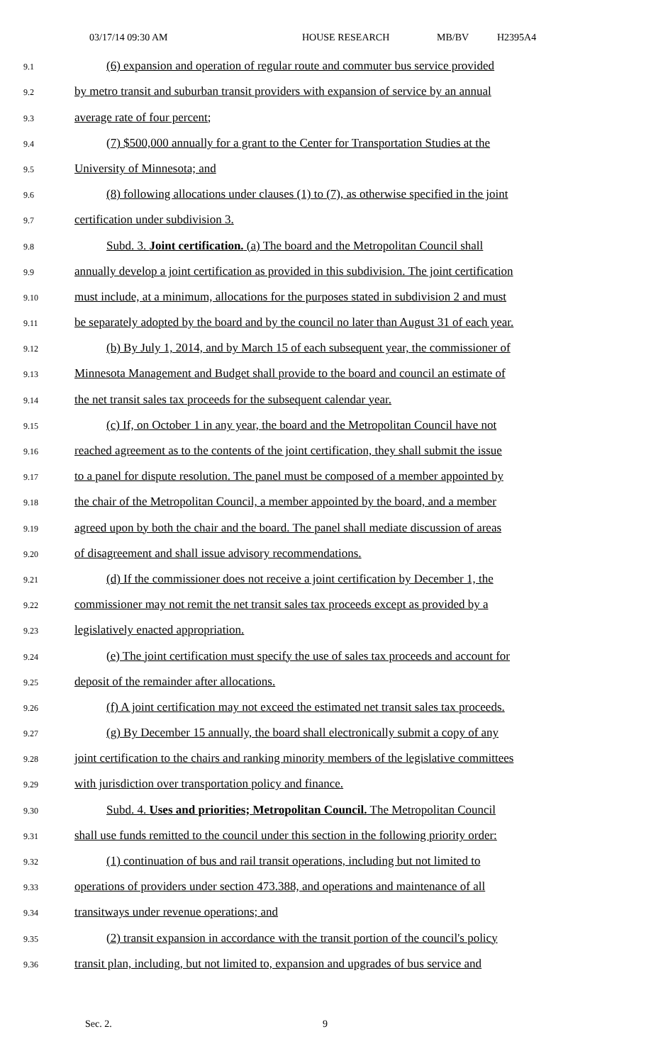03/17/14 09:30 AM HOUSE RESEARCH MB/BV H2395A4
9.1 (6) expansion and operation of regular route and commuter bus service provided
9.2 by metro transit and suburban transit providers with expansion of service by an annual
9.3 average rate of four percent;
9.4 (7) $500,000 annually for a grant to the Center for Transportation Studies at the
9.5 University of Minnesota; and
9.6 (8) following allocations under clauses (1) to (7), as otherwise specified in the joint
9.7 certification under subdivision 3.
9.8 Subd. 3. Joint certification. (a) The board and the Metropolitan Council shall
9.9 annually develop a joint certification as provided in this subdivision. The joint certification
9.10 must include, at a minimum, allocations for the purposes stated in subdivision 2 and must
9.11 be separately adopted by the board and by the council no later than August 31 of each year.
9.12 (b) By July 1, 2014, and by March 15 of each subsequent year, the commissioner of
9.13 Minnesota Management and Budget shall provide to the board and council an estimate of
9.14 the net transit sales tax proceeds for the subsequent calendar year.
9.15 (c) If, on October 1 in any year, the board and the Metropolitan Council have not
9.16 reached agreement as to the contents of the joint certification, they shall submit the issue
9.17 to a panel for dispute resolution. The panel must be composed of a member appointed by
9.18 the chair of the Metropolitan Council, a member appointed by the board, and a member
9.19 agreed upon by both the chair and the board. The panel shall mediate discussion of areas
9.20 of disagreement and shall issue advisory recommendations.
9.21 (d) If the commissioner does not receive a joint certification by December 1, the
9.22 commissioner may not remit the net transit sales tax proceeds except as provided by a
9.23 legislatively enacted appropriation.
9.24 (e) The joint certification must specify the use of sales tax proceeds and account for
9.25 deposit of the remainder after allocations.
9.26 (f) A joint certification may not exceed the estimated net transit sales tax proceeds.
9.27 (g) By December 15 annually, the board shall electronically submit a copy of any
9.28 joint certification to the chairs and ranking minority members of the legislative committees
9.29 with jurisdiction over transportation policy and finance.
9.30 Subd. 4. Uses and priorities; Metropolitan Council. The Metropolitan Council
9.31 shall use funds remitted to the council under this section in the following priority order:
9.32 (1) continuation of bus and rail transit operations, including but not limited to
9.33 operations of providers under section 473.388, and operations and maintenance of all
9.34 transitways under revenue operations; and
9.35 (2) transit expansion in accordance with the transit portion of the council's policy
9.36 transit plan, including, but not limited to, expansion and upgrades of bus service and
Sec. 2. 9